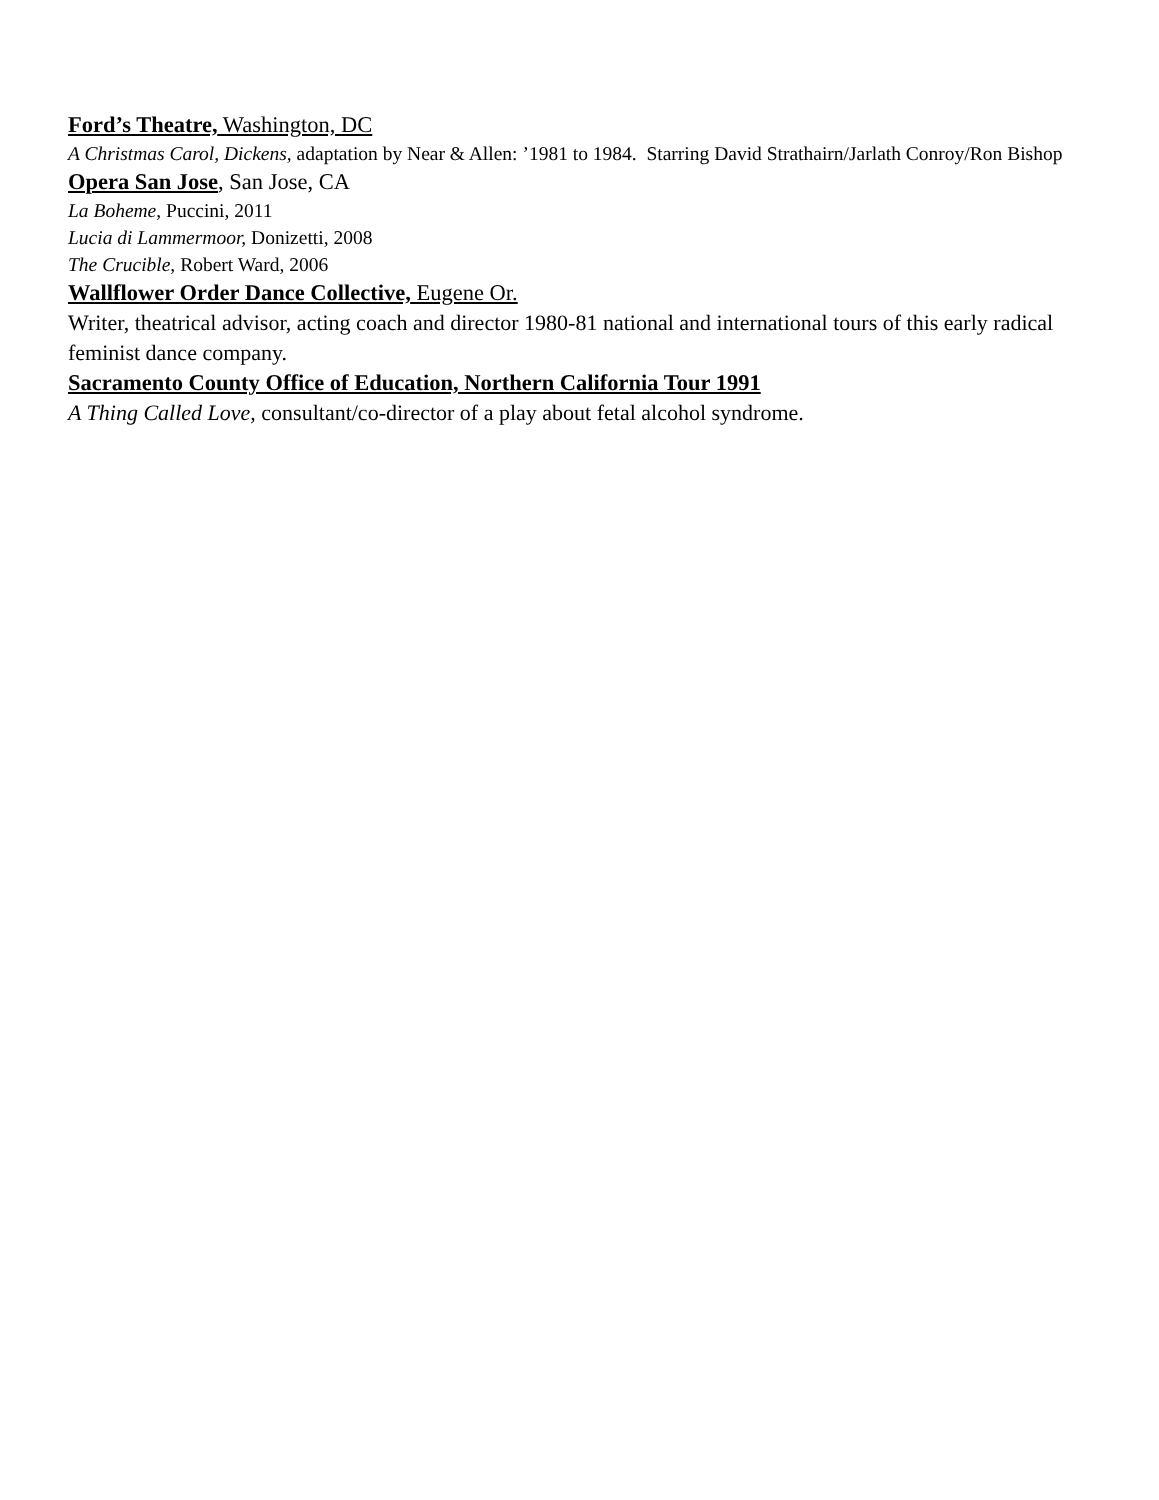Ford’s Theatre, Washington, DC
A Christmas Carol, Dickens, adaptation by Near & Allen: ’1981 to 1984. Starring David Strathairn/Jarlath Conroy/Ron Bishop
Opera San Jose, San Jose, CA
La Boheme, Puccini, 2011
Lucia di Lammermoor, Donizetti, 2008
The Crucible, Robert Ward, 2006
Wallflower Order Dance Collective, Eugene Or.
Writer, theatrical advisor, acting coach and director 1980-81 national and international tours of this early radical feminist dance company.
Sacramento County Office of Education, Northern California Tour 1991
A Thing Called Love, consultant/co-director of a play about fetal alcohol syndrome.